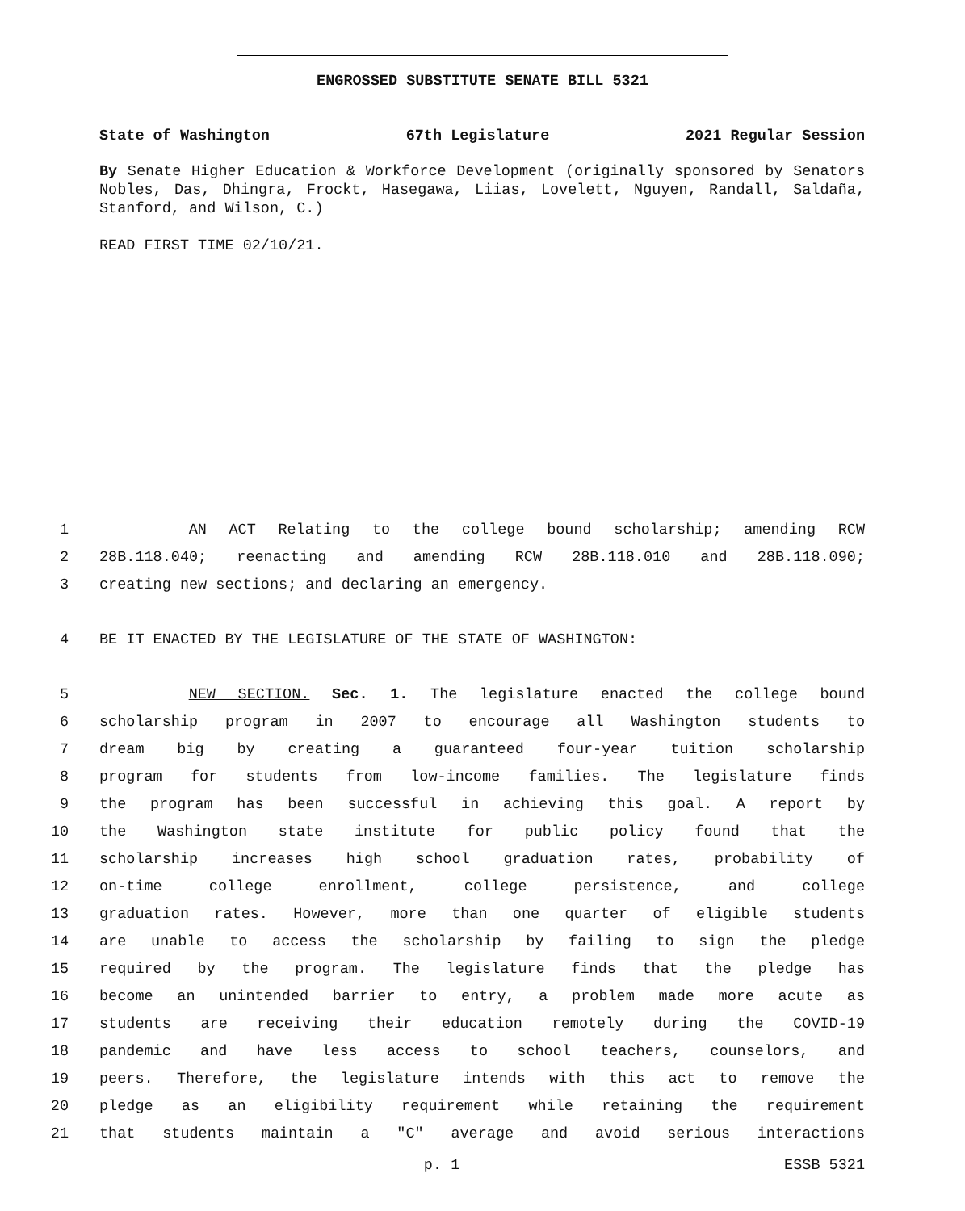ENGROSSED SUBSTITUTE SENATE BILL 5321
State of Washington 67th Legislature 2021 Regular Session
By Senate Higher Education & Workforce Development (originally sponsored by Senators Nobles, Das, Dhingra, Frockt, Hasegawa, Liias, Lovelett, Nguyen, Randall, Saldaña, Stanford, and Wilson, C.)
READ FIRST TIME 02/10/21.
1 AN ACT Relating to the college bound scholarship; amending RCW
2 28B.118.040; reenacting and amending RCW 28B.118.010 and 28B.118.090;
3 creating new sections; and declaring an emergency.
4 BE IT ENACTED BY THE LEGISLATURE OF THE STATE OF WASHINGTON:
5 NEW SECTION. Sec. 1. The legislature enacted the college bound
6 scholarship program in 2007 to encourage all Washington students to
7 dream big by creating a guaranteed four-year tuition scholarship
8 program for students from low-income families. The legislature finds
9 the program has been successful in achieving this goal. A report by
10 the Washington state institute for public policy found that the
11 scholarship increases high school graduation rates, probability of
12 on-time college enrollment, college persistence, and college
13 graduation rates. However, more than one quarter of eligible students
14 are unable to access the scholarship by failing to sign the pledge
15 required by the program. The legislature finds that the pledge has
16 become an unintended barrier to entry, a problem made more acute as
17 students are receiving their education remotely during the COVID-19
18 pandemic and have less access to school teachers, counselors, and
19 peers. Therefore, the legislature intends with this act to remove the
20 pledge as an eligibility requirement while retaining the requirement
21 that students maintain a "C" average and avoid serious interactions
p. 1 ESSB 5321